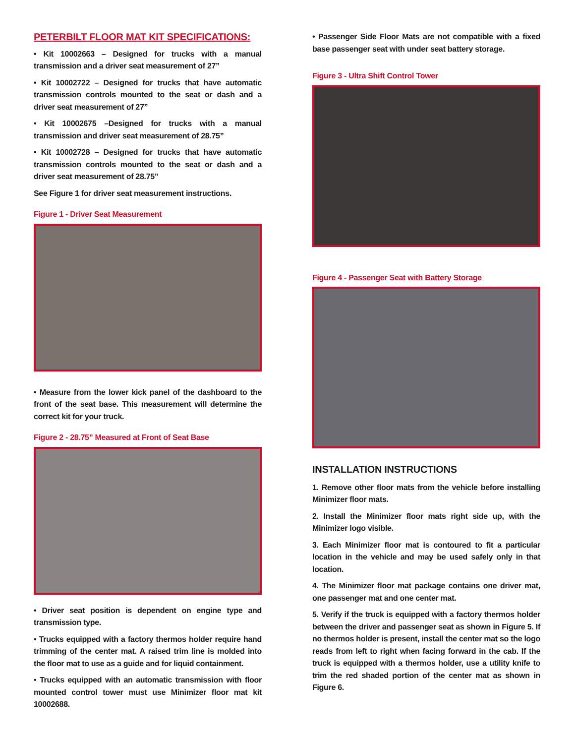PETERBILT FLOOR MAT KIT SPECIFICATIONS:
• Kit 10002663 – Designed for trucks with a manual transmission and a driver seat measurement of 27”
• Kit 10002722 – Designed for trucks that have automatic transmission controls mounted to the seat or dash and a driver seat measurement of 27”
• Kit 10002675 –Designed for trucks with a manual transmission and driver seat measurement of 28.75”
• Kit 10002728 – Designed for trucks that have automatic transmission controls mounted to the seat or dash and a driver seat measurement of 28.75”
See Figure 1 for driver seat measurement instructions.
Figure 1 - Driver Seat Measurement
• Measure from the lower kick panel of the dashboard to the front of the seat base. This measurement will determine the correct kit for your truck.
Figure 2 - 28.75” Measured at Front of Seat Base
• Driver seat position is dependent on engine type and transmission type.
• Trucks equipped with a factory thermos holder require hand trimming of the center mat. A raised trim line is molded into the floor mat to use as a guide and for liquid containment.
• Trucks equipped with an automatic transmission with floor mounted control tower must use Minimizer floor mat kit 10002688.
• Passenger Side Floor Mats are not compatible with a fixed base passenger seat with under seat battery storage.
Figure 3 - Ultra Shift Control Tower
Figure 4 - Passenger Seat with Battery Storage
INSTALLATION INSTRUCTIONS
1. Remove other floor mats from the vehicle before installing Minimizer floor mats.
2. Install the Minimizer floor mats right side up, with the Minimizer logo visible.
3. Each Minimizer floor mat is contoured to fit a particular location in the vehicle and may be used safely only in that location.
4. The Minimizer floor mat package contains one driver mat, one passenger mat and one center mat.
5. Verify if the truck is equipped with a factory thermos holder between the driver and passenger seat as shown in Figure 5. If no thermos holder is present, install the center mat so the logo reads from left to right when facing forward in the cab. If the truck is equipped with a thermos holder, use a utility knife to trim the red shaded portion of the center mat as shown in Figure 6.